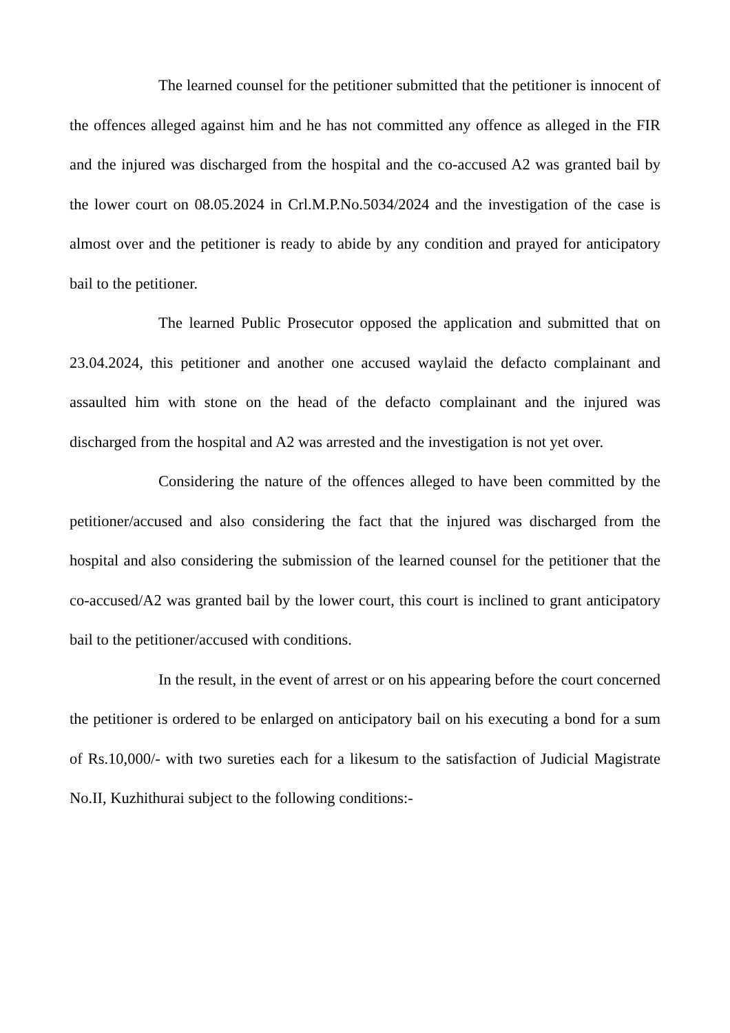The learned counsel for the petitioner submitted that the petitioner is innocent of the offences alleged against him and he has not committed any offence as alleged in the FIR and the injured was discharged from the hospital and the co-accused A2 was granted bail by the lower court on 08.05.2024 in Crl.M.P.No.5034/2024 and the investigation of the case is almost over and the petitioner is ready to abide by any condition and prayed for anticipatory bail to the petitioner.
The learned Public Prosecutor opposed the application and submitted that on 23.04.2024, this petitioner and another one accused waylaid the defacto complainant and assaulted him with stone on the head of the defacto complainant and the injured was discharged from the hospital and A2 was arrested and the investigation is not yet over.
Considering the nature of the offences alleged to have been committed by the petitioner/accused and also considering the fact that the injured was discharged from the hospital and also considering the submission of the learned counsel for the petitioner that the co-accused/A2 was granted bail by the lower court, this court is inclined to grant anticipatory bail to the petitioner/accused with conditions.
In the result, in the event of arrest or on his appearing before the court concerned the petitioner is ordered to be enlarged on anticipatory bail on his executing a bond for a sum of Rs.10,000/- with two sureties each for a likesum to the satisfaction of Judicial Magistrate No.II, Kuzhithurai subject to the following conditions:-